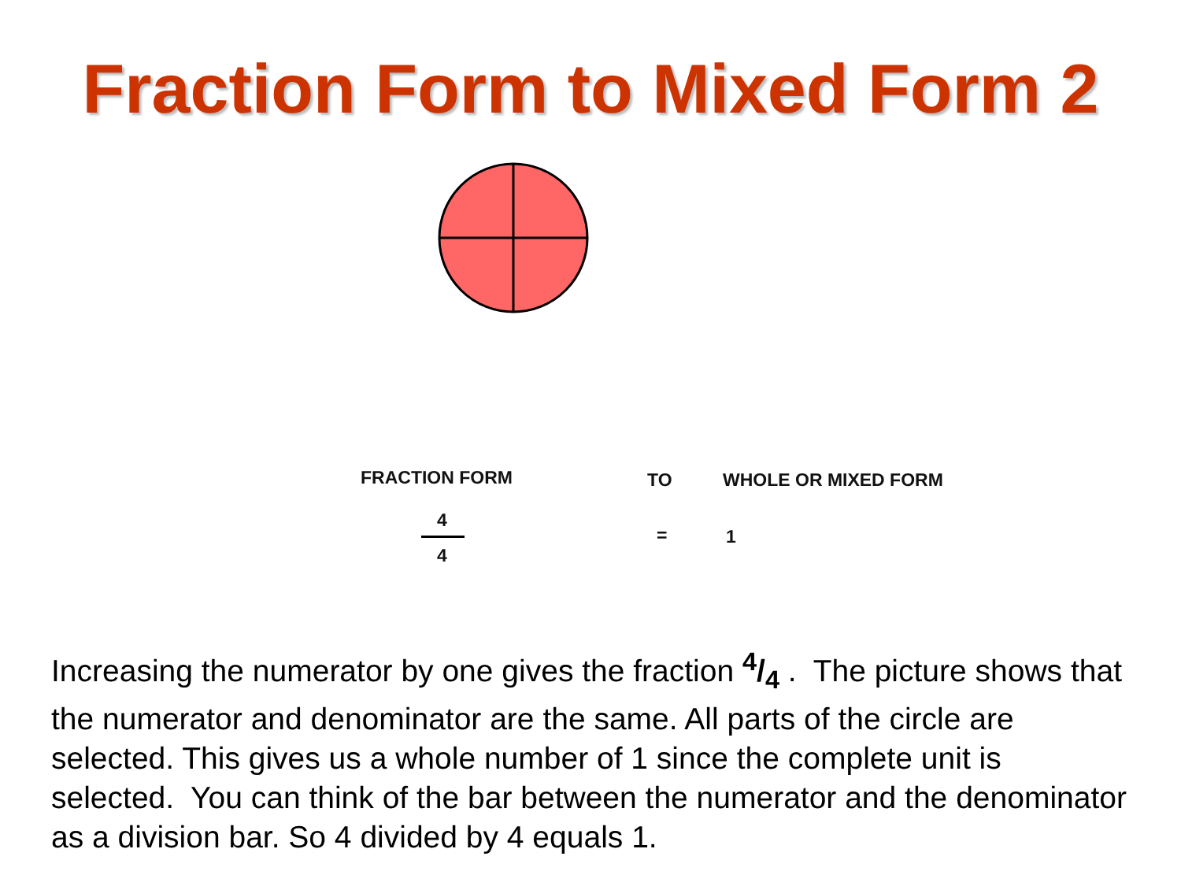Fraction Form to Mixed Form 2
FRACTION FORM TO WHOLE OR MIXED FORM
4
4
= 1
Increasing the numerator by one gives the fraction 4/4 . The picture shows that the numerator and denominator are the same. All parts of the circle are selected. This gives us a whole number of 1 since the complete unit is selected. You can think of the bar between the numerator and the denominator as a division bar. So 4 divided by 4 equals 1.